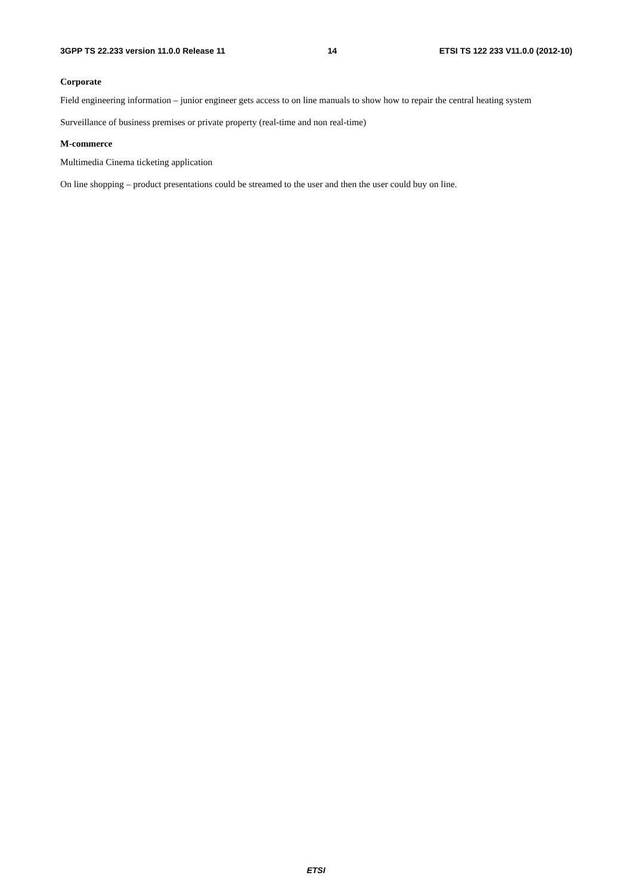3GPP TS 22.233 version 11.0.0 Release 11 14 ETSI TS 122 233 V11.0.0 (2012-10)
Corporate
Field engineering information – junior engineer gets access to on line manuals to show how to repair the central heating system
Surveillance of business premises or private property (real-time and non real-time)
M-commerce
Multimedia Cinema ticketing application
On line shopping – product presentations could be streamed to the user and then the user could buy on line.
ETSI